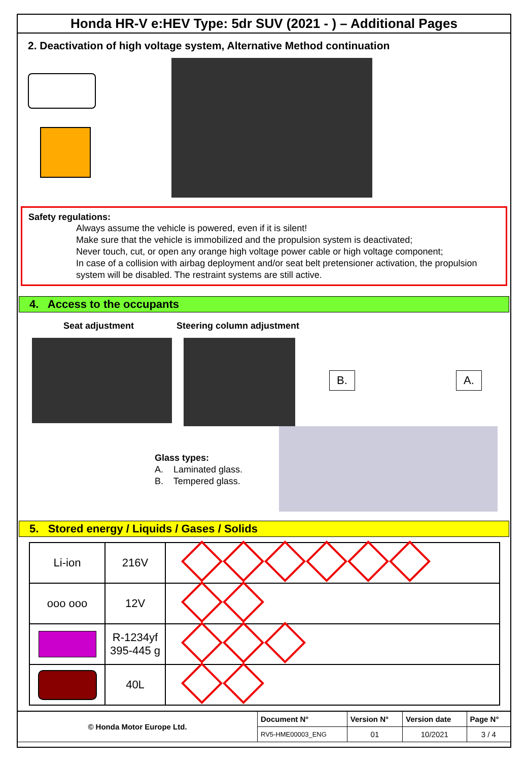Honda HR-V e:HEV Type: 5dr SUV (2021 - ) – Additional Pages
2. Deactivation of high voltage system, Alternative Method continuation
Safety regulations:
Always assume the vehicle is powered, even if it is silent!
Make sure that the vehicle is immobilized and the propulsion system is deactivated;
Never touch, cut, or open any orange high voltage power cable or high voltage component;
In case of a collision with airbag deployment and/or seat belt pretensioner activation, the propulsion system will be disabled. The restraint systems are still active.
4. Access to the occupants
Seat adjustment Steering column adjustment
B. A.
Glass types:
A. Laminated glass.
B. Tempered glass.
5. Stored energy / Liquids / Gases / Solids
| Li-ion | 216V | |
| ooo ooo | 12V | |
| | R-1234yf 395-445 g | |
| | 40L | |
| © Honda Motor Europe Ltd. | Document N° | Version N° | Version date | Page N° |
| | RV5-HME00003_ENG | 01 | 10/2021 | 3 / 4 |